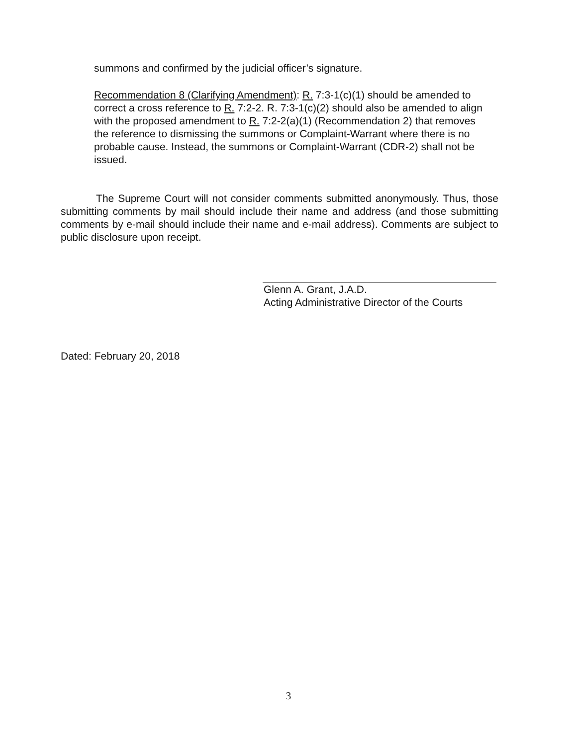summons and confirmed by the judicial officer’s signature.
Recommendation 8 (Clarifying Amendment): R. 7:3-1(c)(1) should be amended to correct a cross reference to R. 7:2-2. R. 7:3-1(c)(2) should also be amended to align with the proposed amendment to R. 7:2-2(a)(1) (Recommendation 2) that removes the reference to dismissing the summons or Complaint-Warrant where there is no probable cause. Instead, the summons or Complaint-Warrant (CDR-2) shall not be issued.
The Supreme Court will not consider comments submitted anonymously. Thus, those submitting comments by mail should include their name and address (and those submitting comments by e-mail should include their name and e-mail address). Comments are subject to public disclosure upon receipt.
Glenn A. Grant, J.A.D.
Acting Administrative Director of the Courts
Dated: February 20, 2018
3